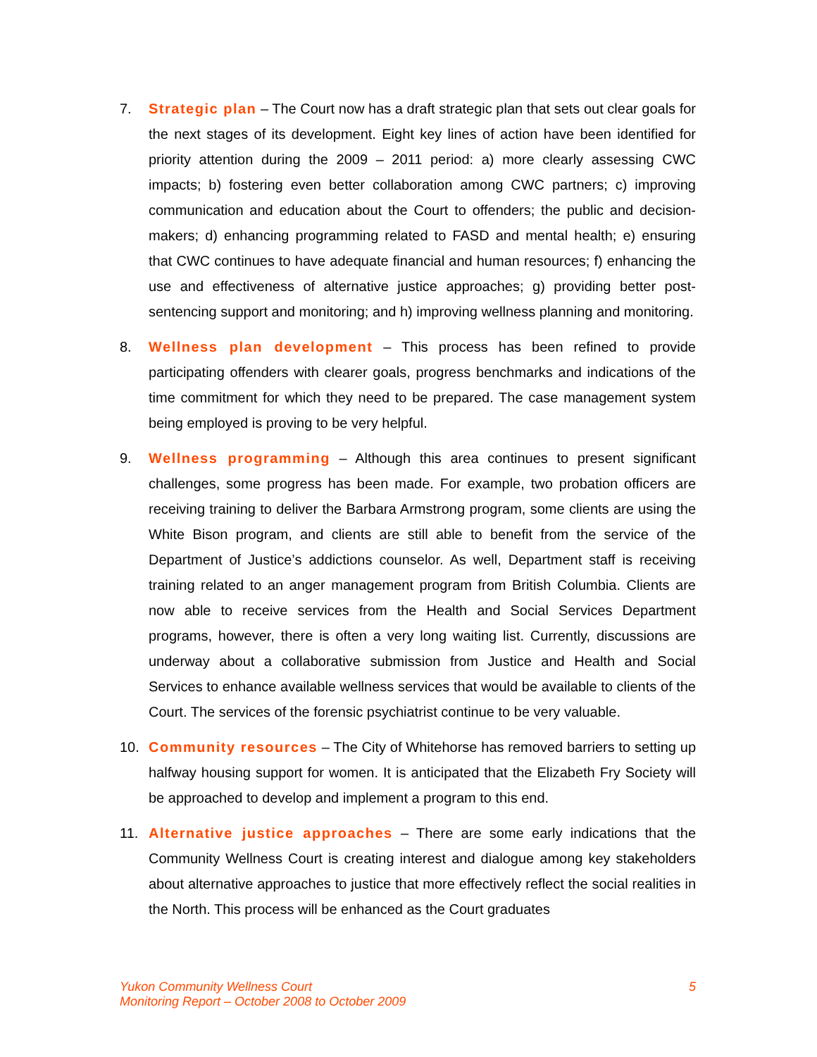7. Strategic plan – The Court now has a draft strategic plan that sets out clear goals for the next stages of its development. Eight key lines of action have been identified for priority attention during the 2009 – 2011 period: a) more clearly assessing CWC impacts; b) fostering even better collaboration among CWC partners; c) improving communication and education about the Court to offenders; the public and decision-makers; d) enhancing programming related to FASD and mental health; e) ensuring that CWC continues to have adequate financial and human resources; f) enhancing the use and effectiveness of alternative justice approaches; g) providing better post-sentencing support and monitoring; and h) improving wellness planning and monitoring.
8. Wellness plan development – This process has been refined to provide participating offenders with clearer goals, progress benchmarks and indications of the time commitment for which they need to be prepared. The case management system being employed is proving to be very helpful.
9. Wellness programming – Although this area continues to present significant challenges, some progress has been made. For example, two probation officers are receiving training to deliver the Barbara Armstrong program, some clients are using the White Bison program, and clients are still able to benefit from the service of the Department of Justice’s addictions counselor. As well, Department staff is receiving training related to an anger management program from British Columbia. Clients are now able to receive services from the Health and Social Services Department programs, however, there is often a very long waiting list. Currently, discussions are underway about a collaborative submission from Justice and Health and Social Services to enhance available wellness services that would be available to clients of the Court. The services of the forensic psychiatrist continue to be very valuable.
10. Community resources – The City of Whitehorse has removed barriers to setting up halfway housing support for women. It is anticipated that the Elizabeth Fry Society will be approached to develop and implement a program to this end.
11. Alternative justice approaches – There are some early indications that the Community Wellness Court is creating interest and dialogue among key stakeholders about alternative approaches to justice that more effectively reflect the social realities in the North. This process will be enhanced as the Court graduates
Yukon Community Wellness Court
Monitoring Report – October 2008 to October 2009
5